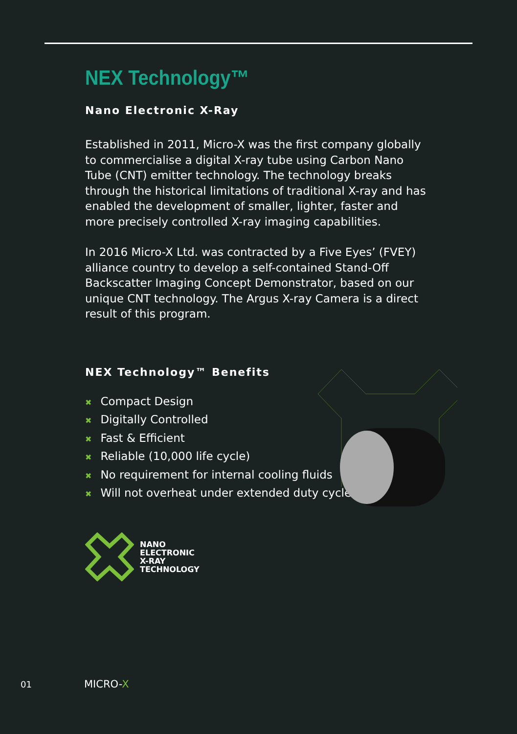NEX Technology™
Nano Electronic X-Ray
Established in 2011, Micro-X was the first company globally to commercialise a digital X-ray tube using Carbon Nano Tube (CNT) emitter technology. The technology breaks through the historical limitations of traditional X-ray and has enabled the development of smaller, lighter, faster and more precisely controlled X-ray imaging capabilities.
In 2016 Micro-X Ltd. was contracted by a Five Eyes’ (FVEY) alliance country to develop a self-contained Stand-Off Backscatter Imaging Concept Demonstrator, based on our unique CNT technology. The Argus X-ray Camera is a direct result of this program.
NEX Technology™ Benefits
✖ Compact Design
✖ Digitally Controlled
✖ Fast & Efficient
✖ Reliable (10,000 life cycle)
✖ No requirement for internal cooling fluids
✖ Will not overheat under extended duty cycle
NANO
ELECTRONIC
X-RAY
TECHNOLOGY
01 MICRO-X